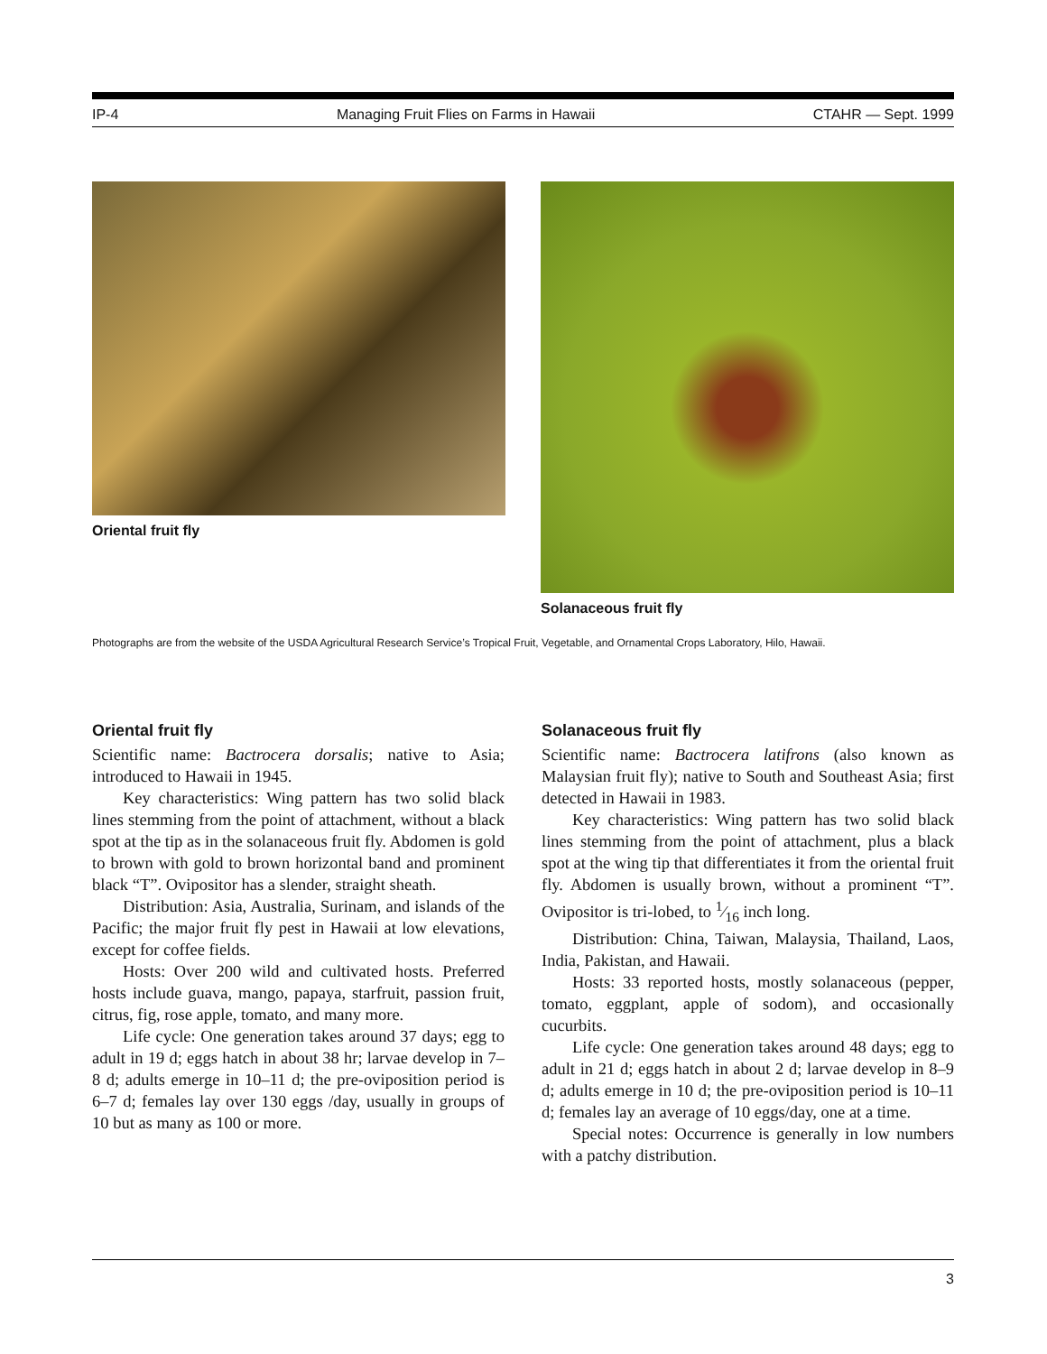IP-4 Managing Fruit Flies on Farms in Hawaii CTAHR — Sept. 1999
Oriental fruit fly Solanaceous fruit fly
Photographs are from the website of the USDA Agricultural Research Service’s Tropical Fruit, Vegetable, and Ornamental Crops Laboratory, Hilo, Hawaii.
Oriental fruit fly
Scientific name: Bactrocera dorsalis; native to Asia; introduced to Hawaii in 1945.
Key characteristics: Wing pattern has two solid black lines stemming from the point of attachment, without a black spot at the tip as in the solanaceous fruit fly. Abdomen is gold to brown with gold to brown horizontal band and prominent black “T”. Ovipositor has a slender, straight sheath.
Distribution: Asia, Australia, Surinam, and islands of the Pacific; the major fruit fly pest in Hawaii at low elevations, except for coffee fields.
Hosts: Over 200 wild and cultivated hosts. Preferred hosts include guava, mango, papaya, starfruit, passion fruit, citrus, fig, rose apple, tomato, and many more.
Life cycle: One generation takes around 37 days; egg to adult in 19 d; eggs hatch in about 38 hr; larvae develop in 7–8 d; adults emerge in 10–11 d; the pre-oviposition period is 6–7 d; females lay over 130 eggs /day, usually in groups of 10 but as many as 100 or more.
Solanaceous fruit fly
Scientific name: Bactrocera latifrons (also known as Malaysian fruit fly); native to South and Southeast Asia; first detected in Hawaii in 1983.
Key characteristics: Wing pattern has two solid black lines stemming from the point of attachment, plus a black spot at the wing tip that differentiates it from the oriental fruit fly. Abdomen is usually brown, without a prominent “T”. Ovipositor is tri-lobed, to 1⁄16 inch long.
Distribution: China, Taiwan, Malaysia, Thailand, Laos, India, Pakistan, and Hawaii.
Hosts: 33 reported hosts, mostly solanaceous (pepper, tomato, eggplant, apple of sodom), and occasionally cucurbits.
Life cycle: One generation takes around 48 days; egg to adult in 21 d; eggs hatch in about 2 d; larvae develop in 8–9 d; adults emerge in 10 d; the pre-oviposition period is 10–11 d; females lay an average of 10 eggs/day, one at a time.
Special notes: Occurrence is generally in low numbers with a patchy distribution.
3